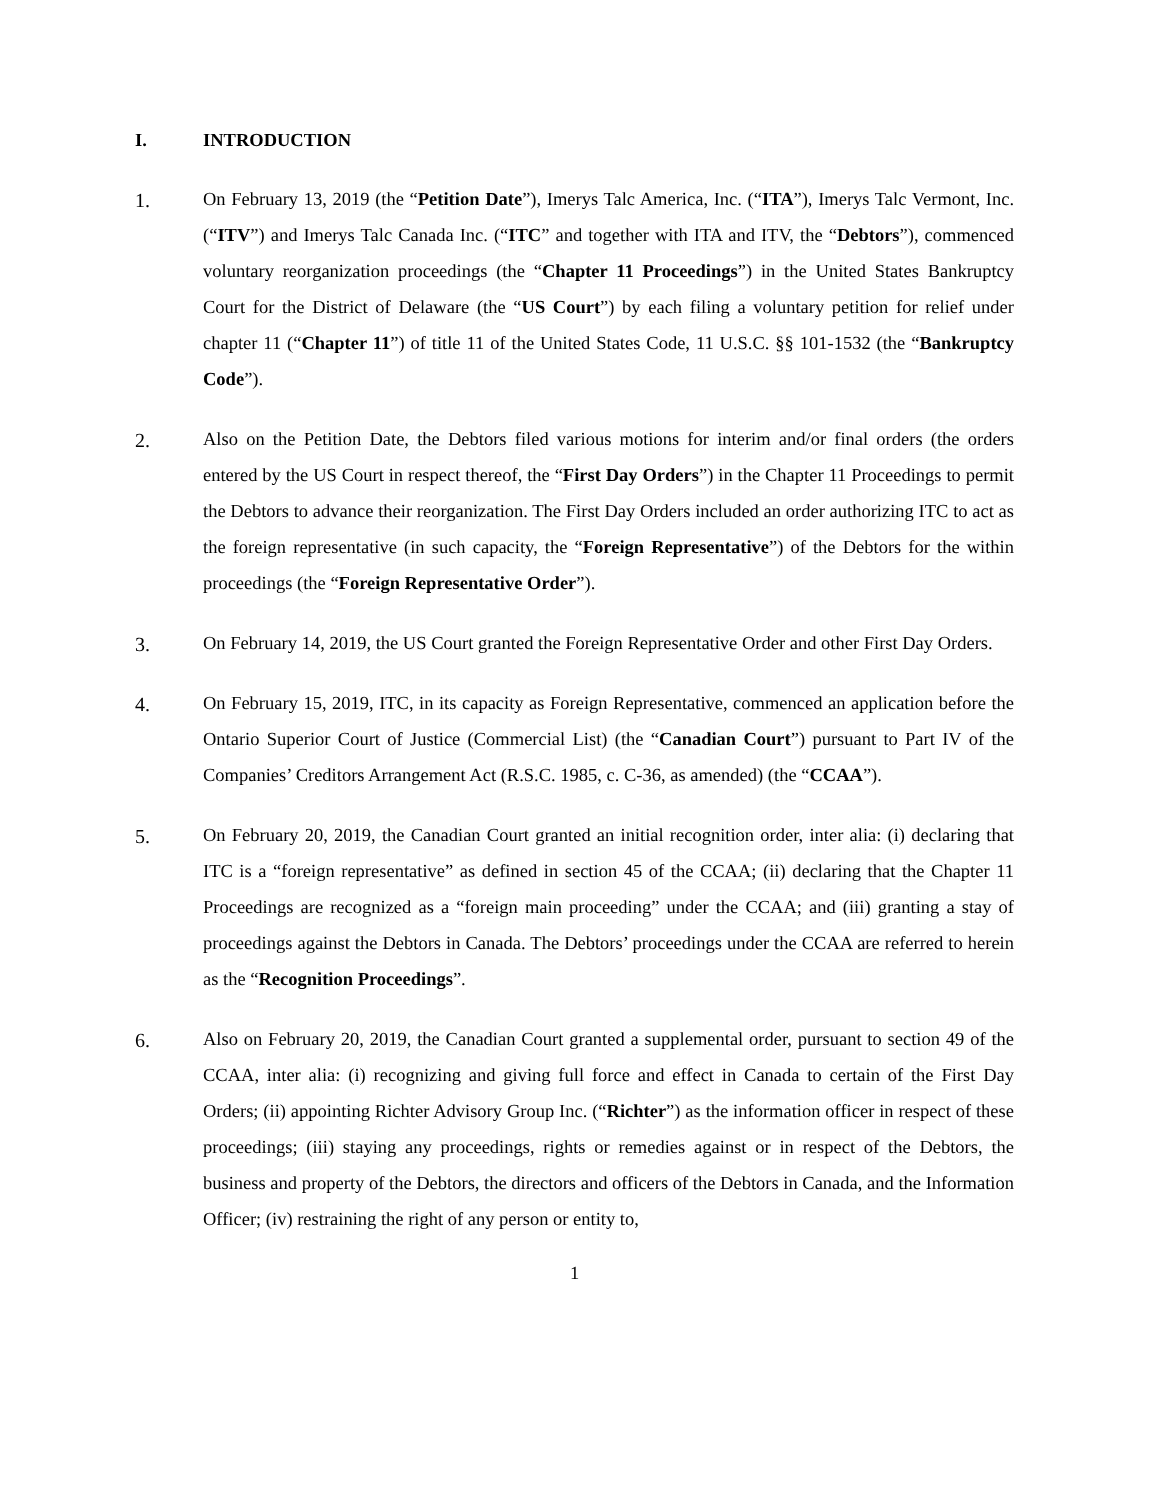I. INTRODUCTION
1.
On February 13, 2019 (the “Petition Date”), Imerys Talc America, Inc. (“ITA”), Imerys Talc Vermont, Inc. (“ITV”) and Imerys Talc Canada Inc. (“ITC” and together with ITA and ITV, the “Debtors”), commenced voluntary reorganization proceedings (the “Chapter 11 Proceedings”) in the United States Bankruptcy Court for the District of Delaware (the “US Court”) by each filing a voluntary petition for relief under chapter 11 (“Chapter 11”) of title 11 of the United States Code, 11 U.S.C. §§ 101-1532 (the “Bankruptcy Code”).
2.
Also on the Petition Date, the Debtors filed various motions for interim and/or final orders (the orders entered by the US Court in respect thereof, the “First Day Orders”) in the Chapter 11 Proceedings to permit the Debtors to advance their reorganization. The First Day Orders included an order authorizing ITC to act as the foreign representative (in such capacity, the “Foreign Representative”) of the Debtors for the within proceedings (the “Foreign Representative Order”).
3.
On February 14, 2019, the US Court granted the Foreign Representative Order and other First Day Orders.
4.
On February 15, 2019, ITC, in its capacity as Foreign Representative, commenced an application before the Ontario Superior Court of Justice (Commercial List) (the “Canadian Court”) pursuant to Part IV of the Companies’ Creditors Arrangement Act (R.S.C. 1985, c. C-36, as amended) (the “CCAA”).
5.
On February 20, 2019, the Canadian Court granted an initial recognition order, inter alia: (i) declaring that ITC is a “foreign representative” as defined in section 45 of the CCAA; (ii) declaring that the Chapter 11 Proceedings are recognized as a “foreign main proceeding” under the CCAA; and (iii) granting a stay of proceedings against the Debtors in Canada. The Debtors’ proceedings under the CCAA are referred to herein as the “Recognition Proceedings”.
6.
Also on February 20, 2019, the Canadian Court granted a supplemental order, pursuant to section 49 of the CCAA, inter alia: (i) recognizing and giving full force and effect in Canada to certain of the First Day Orders; (ii) appointing Richter Advisory Group Inc. (“Richter”) as the information officer in respect of these proceedings; (iii) staying any proceedings, rights or remedies against or in respect of the Debtors, the business and property of the Debtors, the directors and officers of the Debtors in Canada, and the Information Officer; (iv) restraining the right of any person or entity to,
1